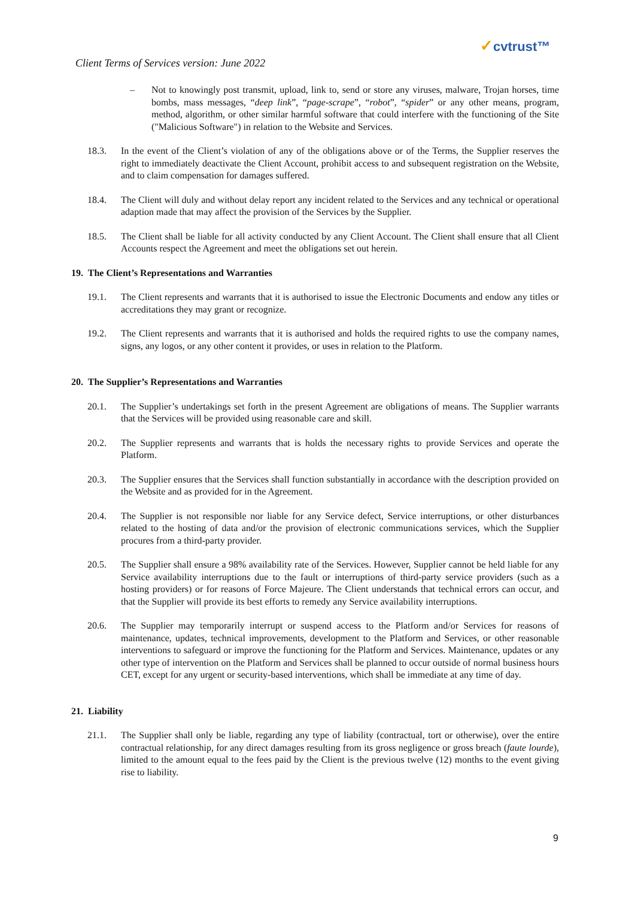Client Terms of Services version: June 2022
✓cvtrust™
– Not to knowingly post transmit, upload, link to, send or store any viruses, malware, Trojan horses, time bombs, mass messages, “deep link”, “page-scrape”, “robot”, “spider” or any other means, program, method, algorithm, or other similar harmful software that could interfere with the functioning of the Site ("Malicious Software") in relation to the Website and Services.
18.3. In the event of the Client’s violation of any of the obligations above or of the Terms, the Supplier reserves the right to immediately deactivate the Client Account, prohibit access to and subsequent registration on the Website, and to claim compensation for damages suffered.
18.4. The Client will duly and without delay report any incident related to the Services and any technical or operational adaption made that may affect the provision of the Services by the Supplier.
18.5. The Client shall be liable for all activity conducted by any Client Account. The Client shall ensure that all Client Accounts respect the Agreement and meet the obligations set out herein.
19. The Client’s Representations and Warranties
19.1. The Client represents and warrants that it is authorised to issue the Electronic Documents and endow any titles or accreditations they may grant or recognize.
19.2. The Client represents and warrants that it is authorised and holds the required rights to use the company names, signs, any logos, or any other content it provides, or uses in relation to the Platform.
20. The Supplier’s Representations and Warranties
20.1. The Supplier’s undertakings set forth in the present Agreement are obligations of means. The Supplier warrants that the Services will be provided using reasonable care and skill.
20.2. The Supplier represents and warrants that is holds the necessary rights to provide Services and operate the Platform.
20.3. The Supplier ensures that the Services shall function substantially in accordance with the description provided on the Website and as provided for in the Agreement.
20.4. The Supplier is not responsible nor liable for any Service defect, Service interruptions, or other disturbances related to the hosting of data and/or the provision of electronic communications services, which the Supplier procures from a third-party provider.
20.5. The Supplier shall ensure a 98% availability rate of the Services. However, Supplier cannot be held liable for any Service availability interruptions due to the fault or interruptions of third-party service providers (such as a hosting providers) or for reasons of Force Majeure. The Client understands that technical errors can occur, and that the Supplier will provide its best efforts to remedy any Service availability interruptions.
20.6. The Supplier may temporarily interrupt or suspend access to the Platform and/or Services for reasons of maintenance, updates, technical improvements, development to the Platform and Services, or other reasonable interventions to safeguard or improve the functioning for the Platform and Services. Maintenance, updates or any other type of intervention on the Platform and Services shall be planned to occur outside of normal business hours CET, except for any urgent or security-based interventions, which shall be immediate at any time of day.
21. Liability
21.1. The Supplier shall only be liable, regarding any type of liability (contractual, tort or otherwise), over the entire contractual relationship, for any direct damages resulting from its gross negligence or gross breach (faute lourde), limited to the amount equal to the fees paid by the Client is the previous twelve (12) months to the event giving rise to liability.
9